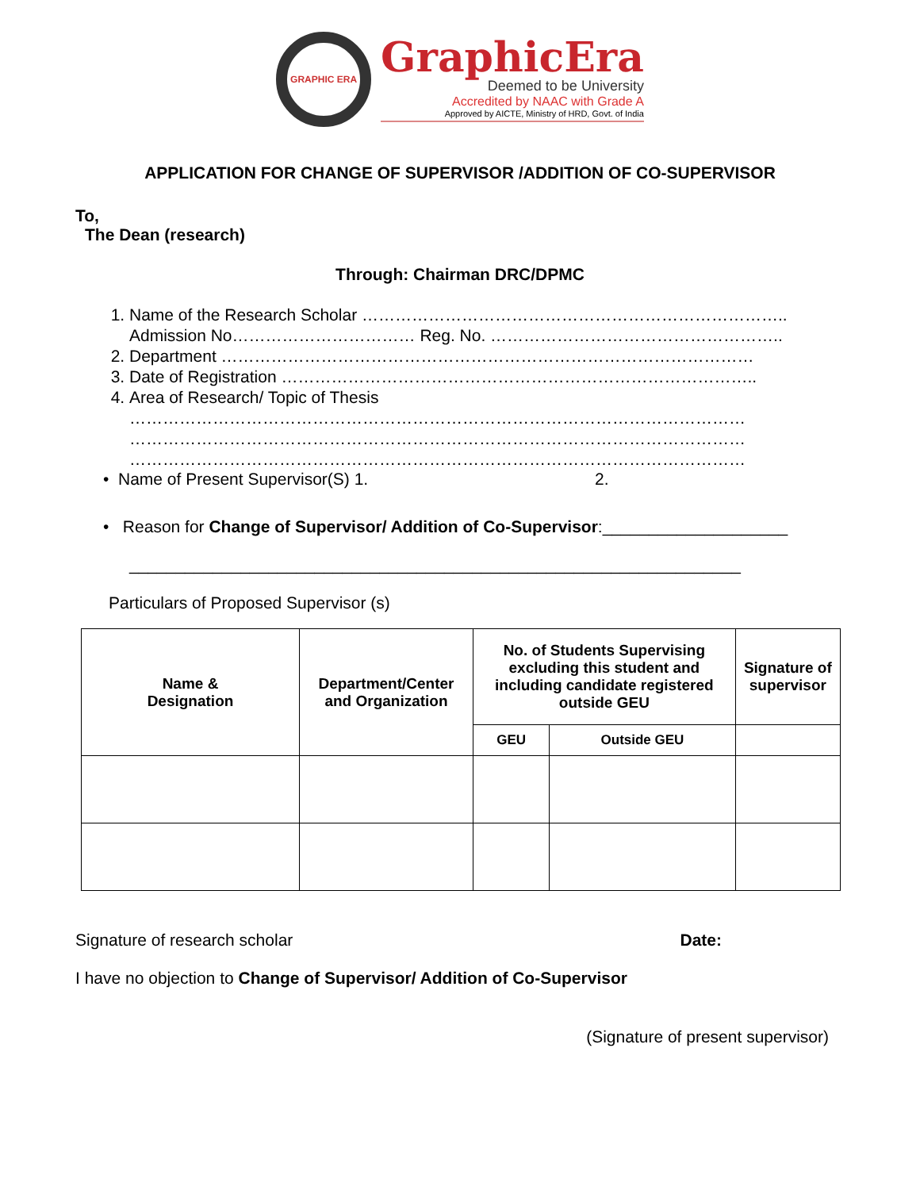GRAPHIC ERA
GraphicEra
Deemed to be University
Accredited by NAAC with Grade A
Approved by AICTE, Ministry of HRD, Govt. of India
APPLICATION FOR CHANGE OF SUPERVISOR /ADDITION OF CO-SUPERVISOR
To,
The Dean (research)
Through: Chairman DRC/DPMC
1. Name of the Research Scholar …………………………………………………………………..
Admission No…………………………… Reg. No. ……………………………………………..
2. Department ……………………………………………………………………………………
3. Date of Registration …………………………………………………………………………..
4. Area of Research/ Topic of Thesis
…………………………………………………………………………………………………
…………………………………………………………………………………………………
…………………………………………………………………………………………………
• Name of Present Supervisor(S) 1. 2.
• Reason for Change of Supervisor/ Addition of Co-Supervisor:____________________
__________________________________________________________________
Particulars of Proposed Supervisor (s)
| Name & Designation | Department/Center and Organization | No. of Students Supervising excluding this student and including candidate registered outside GEU | | Signature of supervisor |
| --- | --- | --- | --- | --- |
| | | GEU | Outside GEU | |
Signature of research scholar Date:
I have no objection to Change of Supervisor/ Addition of Co-Supervisor
(Signature of present supervisor)